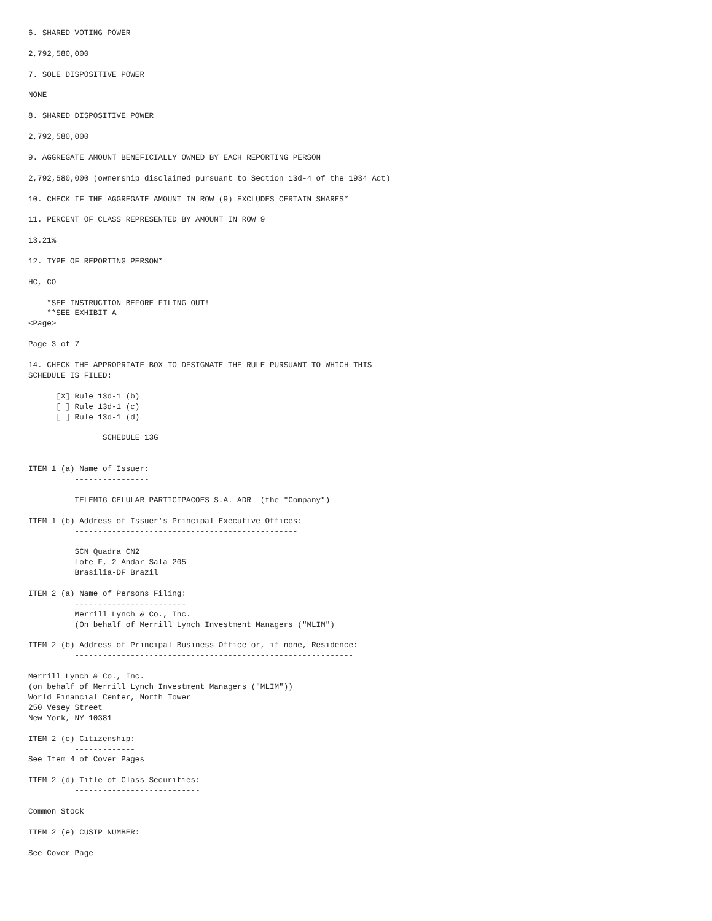6. SHARED VOTING POWER

2,792,580,000

7. SOLE DISPOSITIVE POWER

NONE

8. SHARED DISPOSITIVE POWER

2,792,580,000

9. AGGREGATE AMOUNT BENEFICIALLY OWNED BY EACH REPORTING PERSON

2,792,580,000 (ownership disclaimed pursuant to Section 13d-4 of the 1934 Act)

10. CHECK IF THE AGGREGATE AMOUNT IN ROW (9) EXCLUDES CERTAIN SHARES*

11. PERCENT OF CLASS REPRESENTED BY AMOUNT IN ROW 9

13.21%

12. TYPE OF REPORTING PERSON*

HC, CO

    *SEE INSTRUCTION BEFORE FILING OUT!
    **SEE EXHIBIT A
<Page>

Page 3 of 7

14. CHECK THE APPROPRIATE BOX TO DESIGNATE THE RULE PURSUANT TO WHICH THIS
SCHEDULE IS FILED:

      [X] Rule 13d-1 (b)
      [ ] Rule 13d-1 (c)
      [ ] Rule 13d-1 (d)

                SCHEDULE 13G


ITEM 1 (a) Name of Issuer:
          ----------------

          TELEMIG CELULAR PARTICIPACOES S.A. ADR  (the "Company")

ITEM 1 (b) Address of Issuer's Principal Executive Offices:
          ------------------------------------------------

          SCN Quadra CN2
          Lote F, 2 Andar Sala 205
          Brasilia-DF Brazil

ITEM 2 (a) Name of Persons Filing:
          ------------------------
          Merrill Lynch & Co., Inc.
          (On behalf of Merrill Lynch Investment Managers ("MLIM")

ITEM 2 (b) Address of Principal Business Office or, if none, Residence:
          ------------------------------------------------------------

Merrill Lynch & Co., Inc.
(on behalf of Merrill Lynch Investment Managers ("MLIM"))
World Financial Center, North Tower
250 Vesey Street
New York, NY 10381

ITEM 2 (c) Citizenship:
          -------------
See Item 4 of Cover Pages

ITEM 2 (d) Title of Class Securities:
          ---------------------------

Common Stock

ITEM 2 (e) CUSIP NUMBER:

See Cover Page